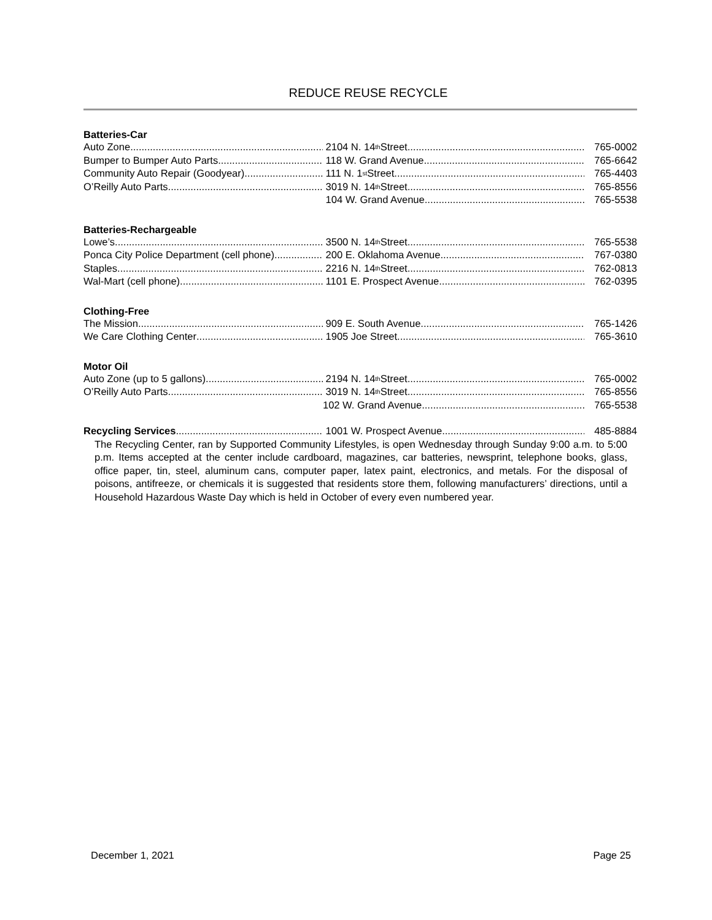REDUCE REUSE RECYCLE
Batteries-Car
Auto Zone 2104 N. 14<sup>th</sup> Street 765-0002
Bumper to Bumper Auto Parts 118 W. Grand Avenue 765-6642
Community Auto Repair (Goodyear) 111 N. 1<sup>st</sup> Street 765-4403
O’Reilly Auto Parts 3019 N. 14<sup>th</sup> Street 765-8556
104 W. Grand Avenue 765-5538
Batteries-Rechargeable
Lowe’s 3500 N. 14<sup>th</sup> Street 765-5538
Ponca City Police Department (cell phone) 200 E. Oklahoma Avenue 767-0380
Staples 2216 N. 14<sup>th</sup> Street 762-0813
Wal-Mart (cell phone) 1101 E. Prospect Avenue 762-0395
Clothing-Free
The Mission 909 E. South Avenue 765-1426
We Care Clothing Center 1905 Joe Street 765-3610
Motor Oil
Auto Zone (up to 5 gallons) 2194 N. 14<sup>th</sup> Street 765-0002
O’Reilly Auto Parts 3019 N. 14<sup>th</sup> Street 765-8556
102 W. Grand Avenue 765-5538
Recycling Services 1001 W. Prospect Avenue 485-8884
The Recycling Center, ran by Supported Community Lifestyles, is open Wednesday through Sunday 9:00 a.m. to 5:00 p.m. Items accepted at the center include cardboard, magazines, car batteries, newsprint, telephone books, glass, office paper, tin, steel, aluminum cans, computer paper, latex paint, electronics, and metals. For the disposal of poisons, antifreeze, or chemicals it is suggested that residents store them, following manufacturers’ directions, until a Household Hazardous Waste Day which is held in October of every even numbered year.
December 1, 2021 Page 25